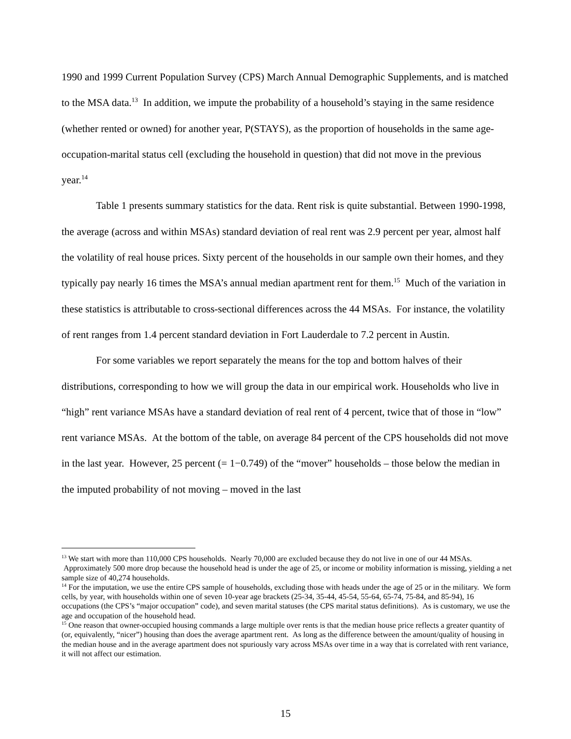1990 and 1999 Current Population Survey (CPS) March Annual Demographic Supplements, and is matched to the MSA data.<sup>13</sup> In addition, we impute the probability of a household’s staying in the same residence (whether rented or owned) for another year, P(STAYS), as the proportion of households in the same age-occupation-marital status cell (excluding the household in question) that did not move in the previous year.<sup>14</sup>
Table 1 presents summary statistics for the data. Rent risk is quite substantial. Between 1990-1998, the average (across and within MSAs) standard deviation of real rent was 2.9 percent per year, almost half the volatility of real house prices. Sixty percent of the households in our sample own their homes, and they typically pay nearly 16 times the MSA’s annual median apartment rent for them.<sup>15</sup> Much of the variation in these statistics is attributable to cross-sectional differences across the 44 MSAs. For instance, the volatility of rent ranges from 1.4 percent standard deviation in Fort Lauderdale to 7.2 percent in Austin.
For some variables we report separately the means for the top and bottom halves of their distributions, corresponding to how we will group the data in our empirical work. Households who live in “high” rent variance MSAs have a standard deviation of real rent of 4 percent, twice that of those in “low” rent variance MSAs. At the bottom of the table, on average 84 percent of the CPS households did not move in the last year. However, 25 percent (= 1−0.749) of the “mover” households – those below the median in the imputed probability of not moving – moved in the last
<sup>13</sup> We start with more than 110,000 CPS households. Nearly 70,000 are excluded because they do not live in one of our 44 MSAs. Approximately 500 more drop because the household head is under the age of 25, or income or mobility information is missing, yielding a net sample size of 40,274 households.
<sup>14</sup> For the imputation, we use the entire CPS sample of households, excluding those with heads under the age of 25 or in the military. We form cells, by year, with households within one of seven 10-year age brackets (25-34, 35-44, 45-54, 55-64, 65-74, 75-84, and 85-94), 16 occupations (the CPS’s “major occupation” code), and seven marital statuses (the CPS marital status definitions). As is customary, we use the age and occupation of the household head.
<sup>15</sup> One reason that owner-occupied housing commands a large multiple over rents is that the median house price reflects a greater quantity of (or, equivalently, “nicer”) housing than does the average apartment rent. As long as the difference between the amount/quality of housing in the median house and in the average apartment does not spuriously vary across MSAs over time in a way that is correlated with rent variance, it will not affect our estimation.
15